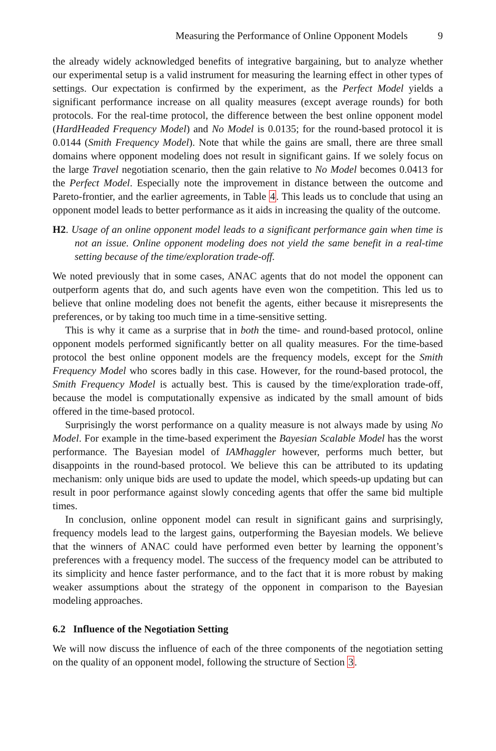Measuring the Performance of Online Opponent Models 9
the already widely acknowledged benefits of integrative bargaining, but to analyze whether our experimental setup is a valid instrument for measuring the learning effect in other types of settings. Our expectation is confirmed by the experiment, as the Perfect Model yields a significant performance increase on all quality measures (except average rounds) for both protocols. For the real-time protocol, the difference between the best online opponent model (HardHeaded Frequency Model) and No Model is 0.0135; for the round-based protocol it is 0.0144 (Smith Frequency Model). Note that while the gains are small, there are three small domains where opponent modeling does not result in significant gains. If we solely focus on the large Travel negotiation scenario, then the gain relative to No Model becomes 0.0413 for the Perfect Model. Especially note the improvement in distance between the outcome and Pareto-frontier, and the earlier agreements, in Table 4. This leads us to conclude that using an opponent model leads to better performance as it aids in increasing the quality of the outcome.
H2. Usage of an online opponent model leads to a significant performance gain when time is not an issue. Online opponent modeling does not yield the same benefit in a real-time setting because of the time/exploration trade-off.
We noted previously that in some cases, ANAC agents that do not model the opponent can outperform agents that do, and such agents have even won the competition. This led us to believe that online modeling does not benefit the agents, either because it misrepresents the preferences, or by taking too much time in a time-sensitive setting.
This is why it came as a surprise that in both the time- and round-based protocol, online opponent models performed significantly better on all quality measures. For the time-based protocol the best online opponent models are the frequency models, except for the Smith Frequency Model who scores badly in this case. However, for the round-based protocol, the Smith Frequency Model is actually best. This is caused by the time/exploration trade-off, because the model is computationally expensive as indicated by the small amount of bids offered in the time-based protocol.
Surprisingly the worst performance on a quality measure is not always made by using No Model. For example in the time-based experiment the Bayesian Scalable Model has the worst performance. The Bayesian model of IAMhaggler however, performs much better, but disappoints in the round-based protocol. We believe this can be attributed to its updating mechanism: only unique bids are used to update the model, which speeds-up updating but can result in poor performance against slowly conceding agents that offer the same bid multiple times.
In conclusion, online opponent model can result in significant gains and surprisingly, frequency models lead to the largest gains, outperforming the Bayesian models. We believe that the winners of ANAC could have performed even better by learning the opponent’s preferences with a frequency model. The success of the frequency model can be attributed to its simplicity and hence faster performance, and to the fact that it is more robust by making weaker assumptions about the strategy of the opponent in comparison to the Bayesian modeling approaches.
6.2 Influence of the Negotiation Setting
We will now discuss the influence of each of the three components of the negotiation setting on the quality of an opponent model, following the structure of Section 3.